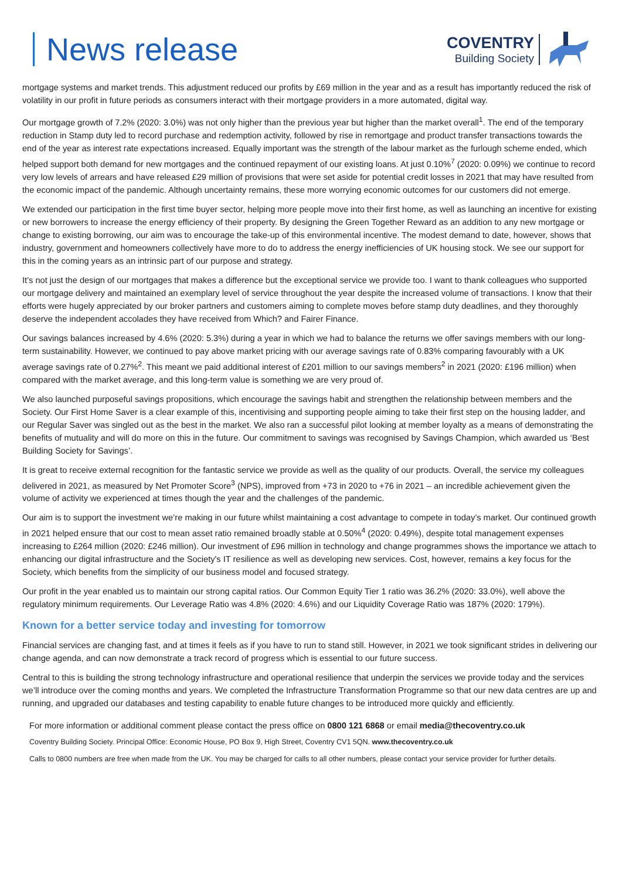News release
COVENTRY
Building Society
mortgage systems and market trends. This adjustment reduced our profits by £69 million in the year and as a result has importantly reduced the risk of volatility in our profit in future periods as consumers interact with their mortgage providers in a more automated, digital way.
Our mortgage growth of 7.2% (2020: 3.0%) was not only higher than the previous year but higher than the market overall<sup>1</sup>. The end of the temporary reduction in Stamp duty led to record purchase and redemption activity, followed by rise in remortgage and product transfer transactions towards the end of the year as interest rate expectations increased. Equally important was the strength of the labour market as the furlough scheme ended, which helped support both demand for new mortgages and the continued repayment of our existing loans. At just 0.10%<sup>7</sup> (2020: 0.09%) we continue to record very low levels of arrears and have released £29 million of provisions that were set aside for potential credit losses in 2021 that may have resulted from the economic impact of the pandemic. Although uncertainty remains, these more worrying economic outcomes for our customers did not emerge.
We extended our participation in the first time buyer sector, helping more people move into their first home, as well as launching an incentive for existing or new borrowers to increase the energy efficiency of their property. By designing the Green Together Reward as an addition to any new mortgage or change to existing borrowing, our aim was to encourage the take-up of this environmental incentive. The modest demand to date, however, shows that industry, government and homeowners collectively have more to do to address the energy inefficiencies of UK housing stock. We see our support for this in the coming years as an intrinsic part of our purpose and strategy.
It’s not just the design of our mortgages that makes a difference but the exceptional service we provide too. I want to thank colleagues who supported our mortgage delivery and maintained an exemplary level of service throughout the year despite the increased volume of transactions. I know that their efforts were hugely appreciated by our broker partners and customers aiming to complete moves before stamp duty deadlines, and they thoroughly deserve the independent accolades they have received from Which? and Fairer Finance.
Our savings balances increased by 4.6% (2020: 5.3%) during a year in which we had to balance the returns we offer savings members with our long-term sustainability. However, we continued to pay above market pricing with our average savings rate of 0.83% comparing favourably with a UK average savings rate of 0.27%<sup>2</sup>. This meant we paid additional interest of £201 million to our savings members<sup>2</sup> in 2021 (2020: £196 million) when compared with the market average, and this long-term value is something we are very proud of.
We also launched purposeful savings propositions, which encourage the savings habit and strengthen the relationship between members and the Society. Our First Home Saver is a clear example of this, incentivising and supporting people aiming to take their first step on the housing ladder, and our Regular Saver was singled out as the best in the market. We also ran a successful pilot looking at member loyalty as a means of demonstrating the benefits of mutuality and will do more on this in the future. Our commitment to savings was recognised by Savings Champion, which awarded us ‘Best Building Society for Savings’.
It is great to receive external recognition for the fantastic service we provide as well as the quality of our products. Overall, the service my colleagues delivered in 2021, as measured by Net Promoter Score<sup>3</sup> (NPS), improved from +73 in 2020 to +76 in 2021 – an incredible achievement given the volume of activity we experienced at times though the year and the challenges of the pandemic.
Our aim is to support the investment we’re making in our future whilst maintaining a cost advantage to compete in today’s market. Our continued growth in 2021 helped ensure that our cost to mean asset ratio remained broadly stable at 0.50%<sup>4</sup> (2020: 0.49%), despite total management expenses increasing to £264 million (2020: £246 million). Our investment of £96 million in technology and change programmes shows the importance we attach to enhancing our digital infrastructure and the Society's IT resilience as well as developing new services. Cost, however, remains a key focus for the Society, which benefits from the simplicity of our business model and focused strategy.
Our profit in the year enabled us to maintain our strong capital ratios. Our Common Equity Tier 1 ratio was 36.2% (2020: 33.0%), well above the regulatory minimum requirements. Our Leverage Ratio was 4.8% (2020: 4.6%) and our Liquidity Coverage Ratio was 187% (2020: 179%).
Known for a better service today and investing for tomorrow
Financial services are changing fast, and at times it feels as if you have to run to stand still. However, in 2021 we took significant strides in delivering our change agenda, and can now demonstrate a track record of progress which is essential to our future success.
Central to this is building the strong technology infrastructure and operational resilience that underpin the services we provide today and the services we’ll introduce over the coming months and years. We completed the Infrastructure Transformation Programme so that our new data centres are up and running, and upgraded our databases and testing capability to enable future changes to be introduced more quickly and efficiently.
For more information or additional comment please contact the press office on 0800 121 6868 or email media@thecoventry.co.uk
Coventry Building Society. Principal Office: Economic House, PO Box 9, High Street, Coventry CV1 5QN. www.thecoventry.co.uk
Calls to 0800 numbers are free when made from the UK. You may be charged for calls to all other numbers, please contact your service provider for further details.